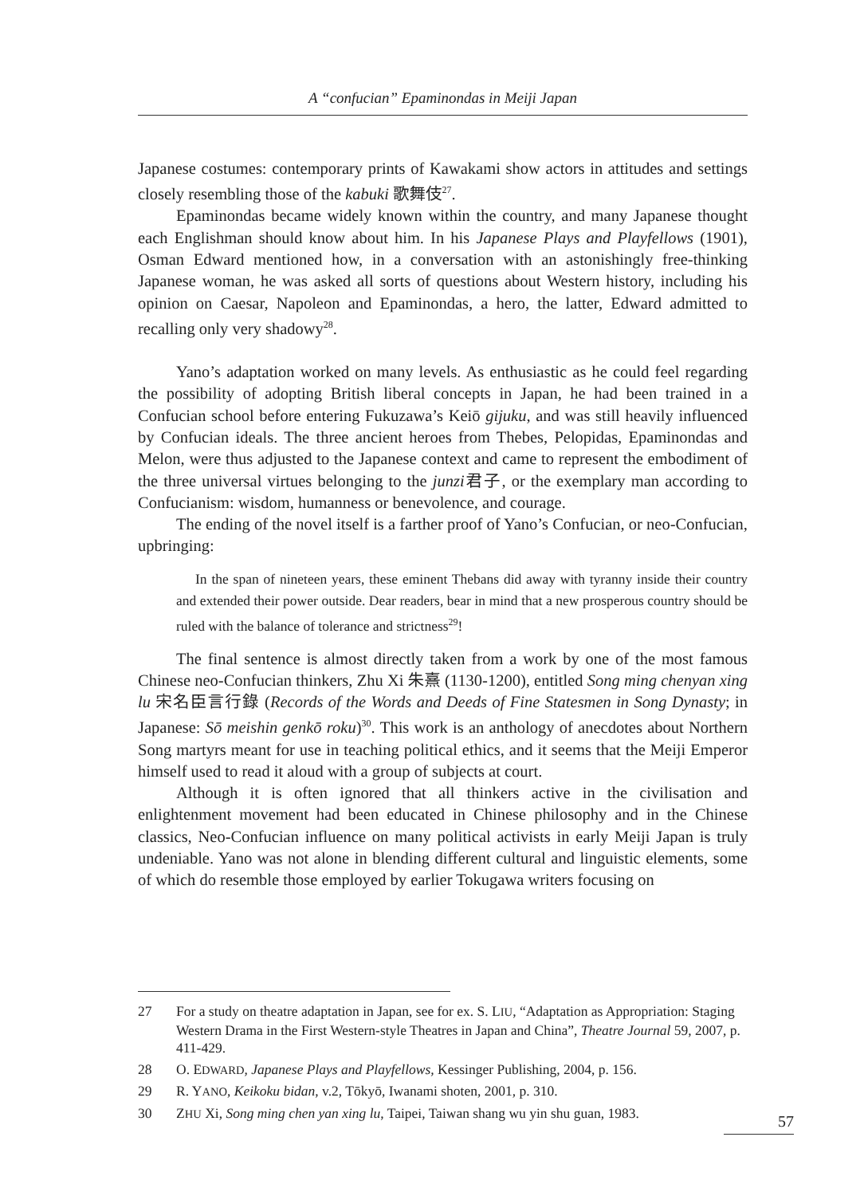A “confucian” Epaminondas in Meiji Japan
Japanese costumes: contemporary prints of Kawakami show actors in attitudes and settings closely resembling those of the kabuki 歌舞伎<sup>27</sup>.
Epaminondas became widely known within the country, and many Japanese thought each Englishman should know about him. In his Japanese Plays and Playfellows (1901), Osman Edward mentioned how, in a conversation with an astonishingly free-thinking Japanese woman, he was asked all sorts of questions about Western history, including his opinion on Caesar, Napoleon and Epaminondas, a hero, the latter, Edward admitted to recalling only very shadowy<sup>28</sup>.
Yano’s adaptation worked on many levels. As enthusiastic as he could feel regarding the possibility of adopting British liberal concepts in Japan, he had been trained in a Confucian school before entering Fukuzawa’s Keiō gijuku, and was still heavily influenced by Confucian ideals. The three ancient heroes from Thebes, Pelopidas, Epaminondas and Melon, were thus adjusted to the Japanese context and came to represent the embodiment of the three universal virtues belonging to the junzi君子, or the exemplary man according to Confucianism: wisdom, humanness or benevolence, and courage.
The ending of the novel itself is a farther proof of Yano’s Confucian, or neo-Confucian, upbringing:
In the span of nineteen years, these eminent Thebans did away with tyranny inside their country and extended their power outside. Dear readers, bear in mind that a new prosperous country should be ruled with the balance of tolerance and strictness<sup>29</sup>!
The final sentence is almost directly taken from a work by one of the most famous Chinese neo-Confucian thinkers, Zhu Xi 朱熹 (1130-1200), entitled Song ming chenyan xing lu 宋名臣言行錄 (Records of the Words and Deeds of Fine Statesmen in Song Dynasty; in Japanese: Sō meishin genkō roku)<sup>30</sup>. This work is an anthology of anecdotes about Northern Song martyrs meant for use in teaching political ethics, and it seems that the Meiji Emperor himself used to read it aloud with a group of subjects at court.
Although it is often ignored that all thinkers active in the civilisation and enlightenment movement had been educated in Chinese philosophy and in the Chinese classics, Neo-Confucian influence on many political activists in early Meiji Japan is truly undeniable. Yano was not alone in blending different cultural and linguistic elements, some of which do resemble those employed by earlier Tokugawa writers focusing on
27 For a study on theatre adaptation in Japan, see for ex. S. LIU, “Adaptation as Appropriation: Staging Western Drama in the First Western-style Theatres in Japan and China”, Theatre Journal 59, 2007, p. 411-429.
28 O. EDWARD, Japanese Plays and Playfellows, Kessinger Publishing, 2004, p. 156.
29 R. YANO, Keikoku bidan, v.2, Tōkyō, Iwanami shoten, 2001, p. 310.
30 ZHU Xi, Song ming chen yan xing lu, Taipei, Taiwan shang wu yin shu guan, 1983.
57